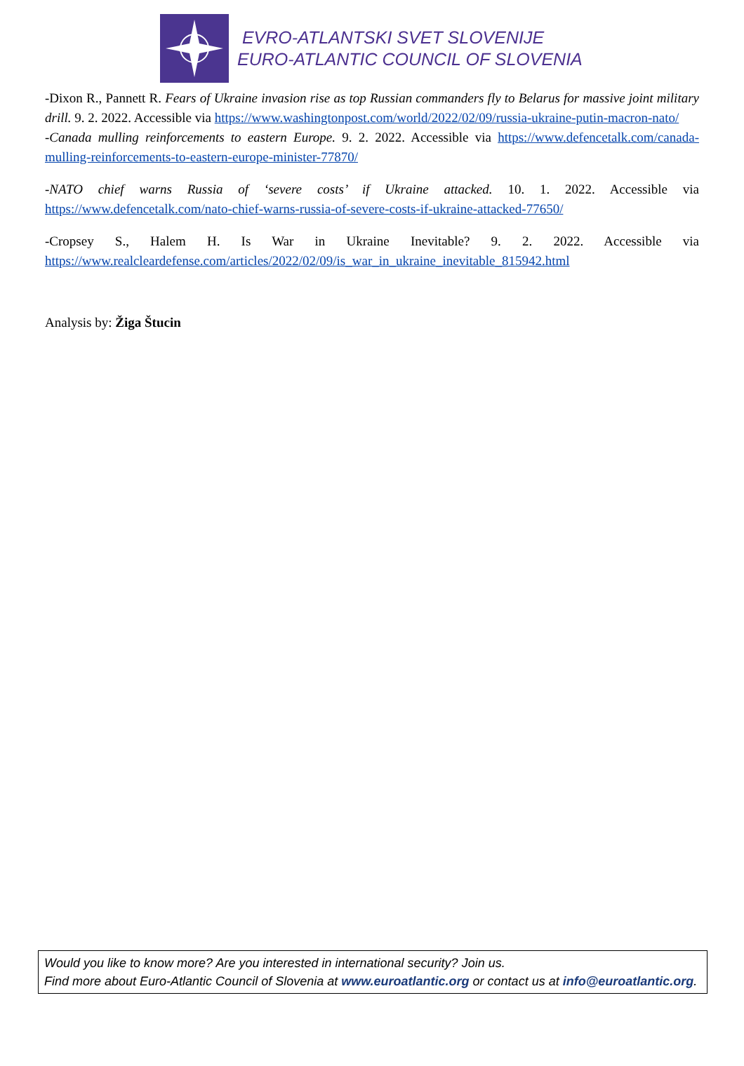EVRO-ATLANTSKI SVET SLOVENIJE
EURO-ATLANTIC COUNCIL OF SLOVENIA
-Dixon R., Pannett R. Fears of Ukraine invasion rise as top Russian commanders fly to Belarus for massive joint military drill. 9. 2. 2022. Accessible via https://www.washingtonpost.com/world/2022/02/09/russia-ukraine-putin-macron-nato/
-Canada mulling reinforcements to eastern Europe. 9. 2. 2022. Accessible via https://www.defencetalk.com/canada-mulling-reinforcements-to-eastern-europe-minister-77870/
-NATO chief warns Russia of ‘severe costs’ if Ukraine attacked. 10. 1. 2022. Accessible via https://www.defencetalk.com/nato-chief-warns-russia-of-severe-costs-if-ukraine-attacked-77650/
-Cropsey S., Halem H. Is War in Ukraine Inevitable? 9. 2. 2022. Accessible via https://www.realcleardefense.com/articles/2022/02/09/is_war_in_ukraine_inevitable_815942.html
Analysis by: Žiga Štucin
Would you like to know more? Are you interested in international security? Join us.
Find more about Euro-Atlantic Council of Slovenia at www.euroatlantic.org or contact us at info@euroatlantic.org.